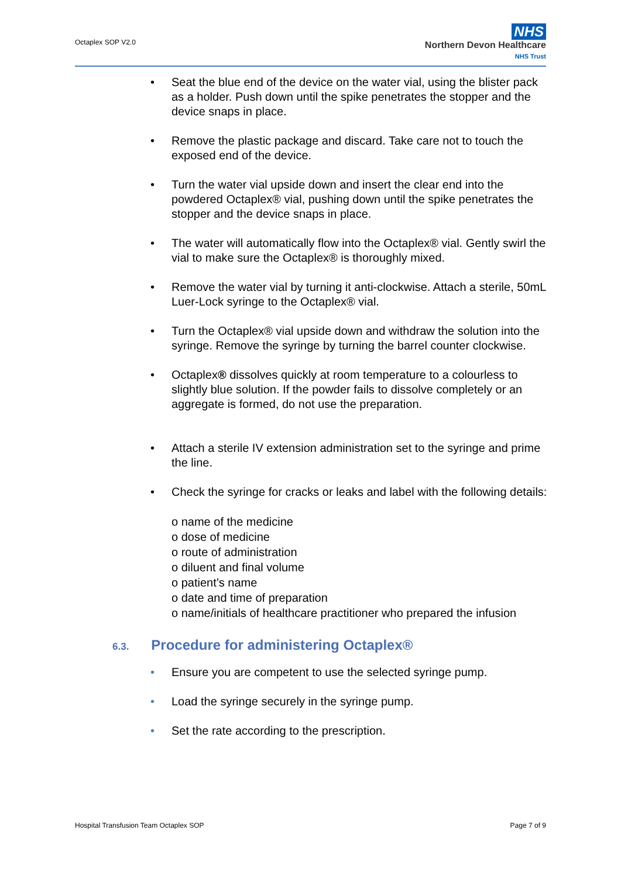Octaplex SOP V2.0
NHS
Northern Devon Healthcare
NHS Trust
• Seat the blue end of the device on the water vial, using the blister pack as a holder. Push down until the spike penetrates the stopper and the device snaps in place.
• Remove the plastic package and discard. Take care not to touch the exposed end of the device.
• Turn the water vial upside down and insert the clear end into the powdered Octaplex® vial, pushing down until the spike penetrates the stopper and the device snaps in place.
• The water will automatically flow into the Octaplex® vial. Gently swirl the vial to make sure the Octaplex® is thoroughly mixed.
• Remove the water vial by turning it anti-clockwise. Attach a sterile, 50mL Luer-Lock syringe to the Octaplex® vial.
• Turn the Octaplex® vial upside down and withdraw the solution into the syringe. Remove the syringe by turning the barrel counter clockwise.
• Octaplex® dissolves quickly at room temperature to a colourless to slightly blue solution. If the powder fails to dissolve completely or an aggregate is formed, do not use the preparation.
• Attach a sterile IV extension administration set to the syringe and prime the line.
• Check the syringe for cracks or leaks and label with the following details:
o name of the medicine
o dose of medicine
o route of administration
o diluent and final volume
o patient’s name
o date and time of preparation
o name/initials of healthcare practitioner who prepared the infusion
6.3. Procedure for administering Octaplex®
• Ensure you are competent to use the selected syringe pump.
• Load the syringe securely in the syringe pump.
• Set the rate according to the prescription.
Hospital Transfusion Team Octaplex SOP Page 7 of 9